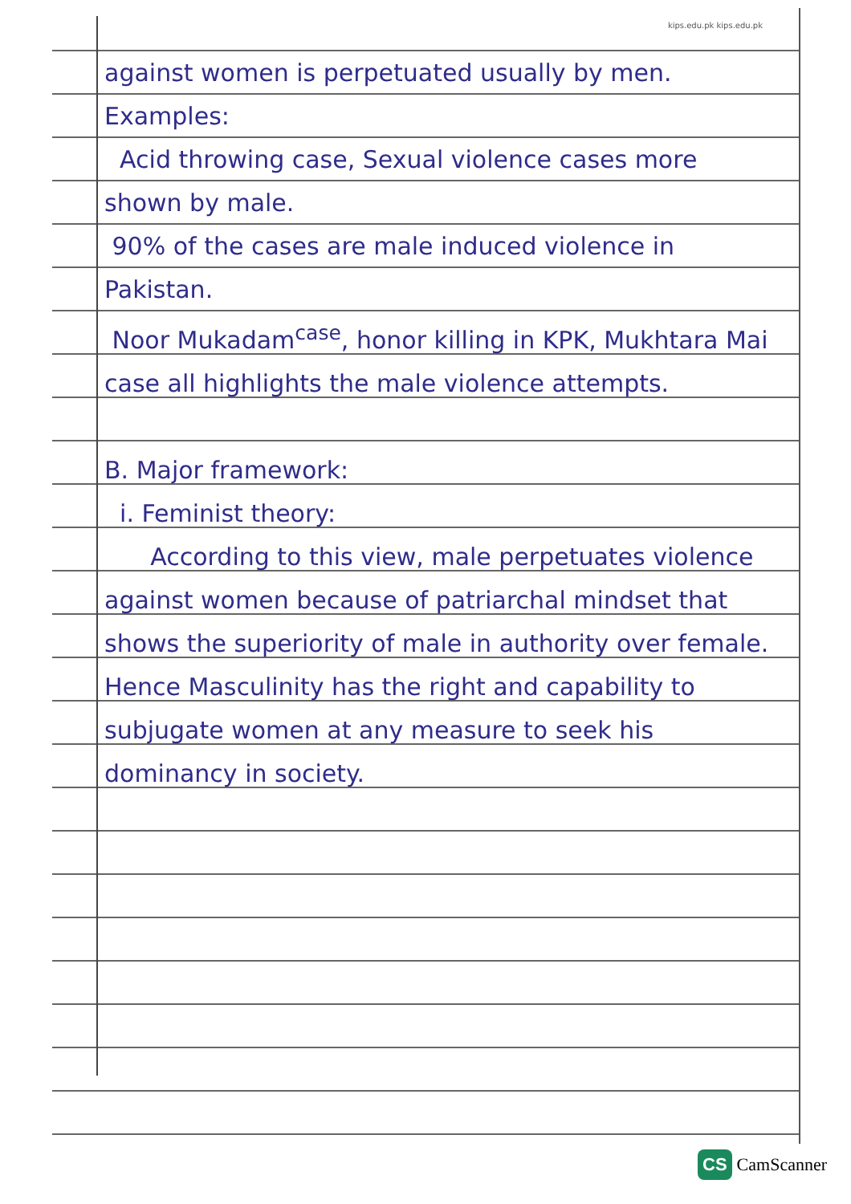kips.edu.pk kips.edu.pk
against women is perpetuated usually by men.
Examples:
Acid throwing case, Sexual violence cases more shown by male.
90% of the cases are male induced violence in Pakistan.
Noor Mukadam<sup>case</sup>, honor killing in KPK, Mukhtara Mai case all highlights the male violence attempts.
B. Major framework:
i. Feminist theory:
According to this view, male perpetuates violence against women because of patriarchal mindset that shows the superiority of male in authority over female. Hence Masculinity has the right and capability to subjugate women at any measure to seek his dominancy in society.
CS CamScanner